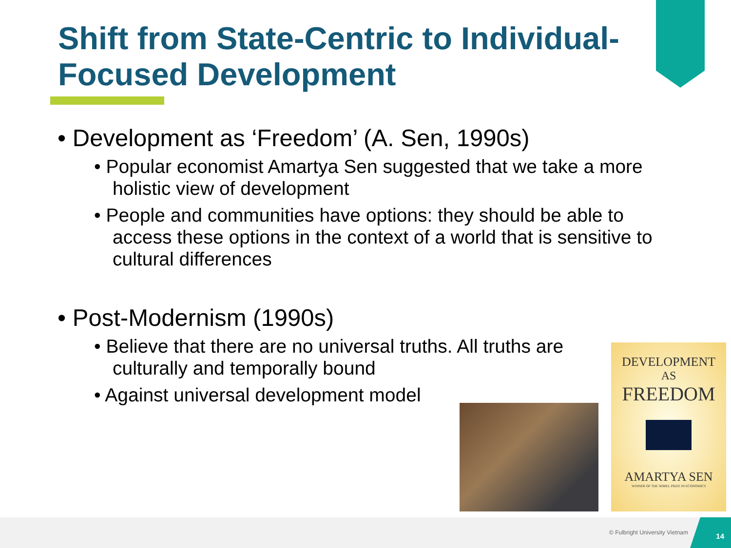Shift from State-Centric to Individual-Focused Development
• Development as ‘Freedom’ (A. Sen, 1990s)
• Popular economist Amartya Sen suggested that we take a more holistic view of development
• People and communities have options: they should be able to access these options in the context of a world that is sensitive to cultural differences
• Post-Modernism (1990s)
• Believe that there are no universal truths. All truths are culturally and temporally bound
• Against universal development model
DEVELOPMENT
AS
FREEDOM
AMARTYA SEN
WINNER OF THE NOBEL PRIZE IN ECONOMICS
© Fulbright University Vietnam
14